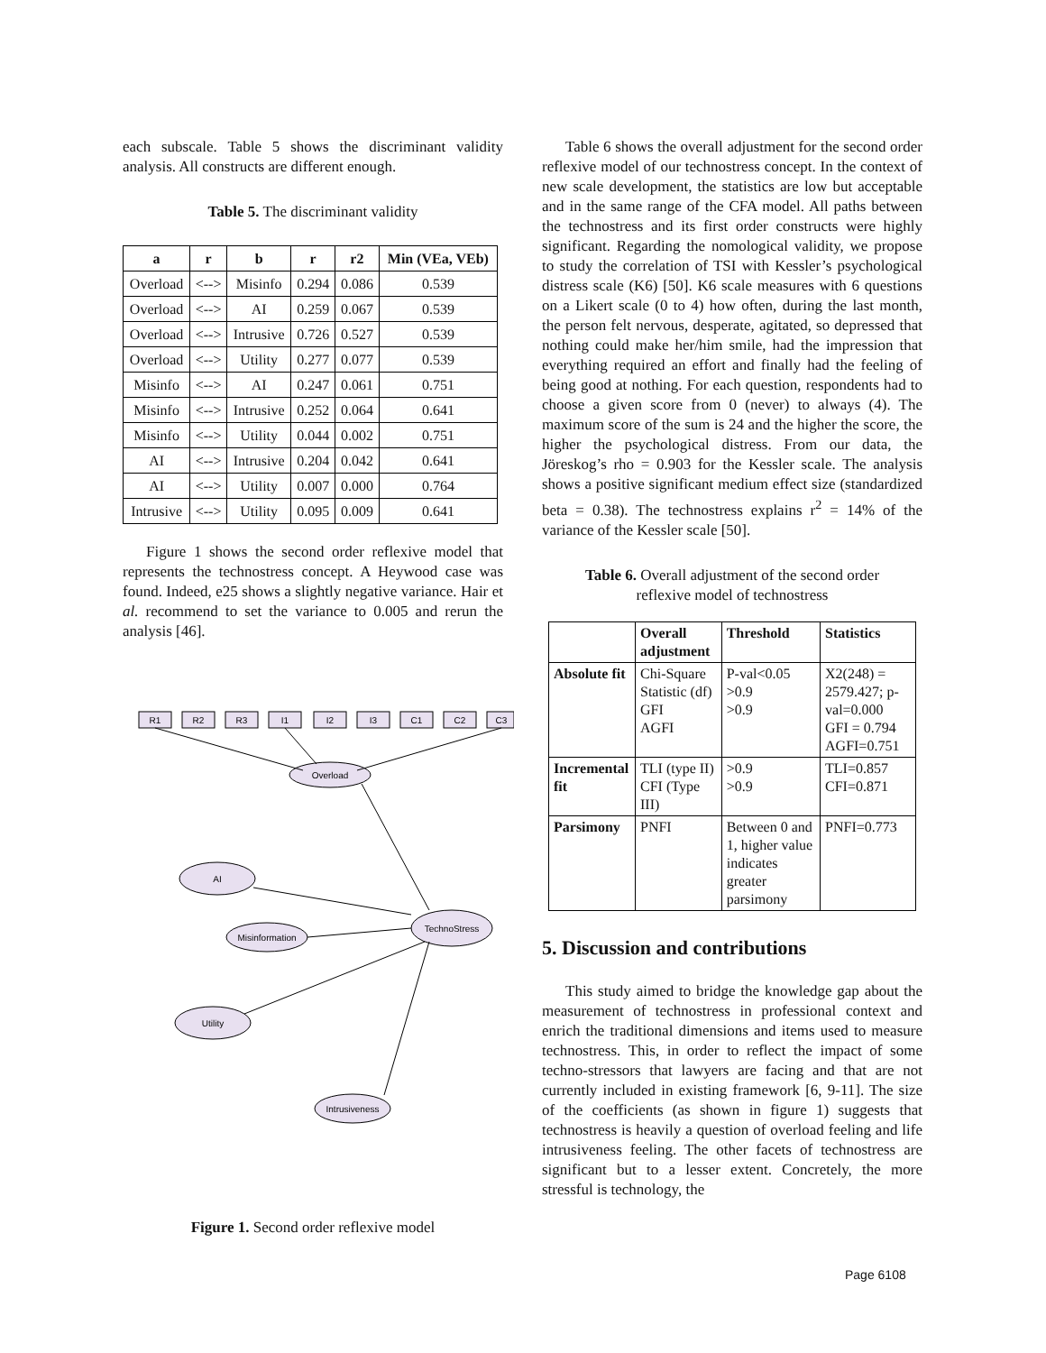each subscale. Table 5 shows the discriminant validity analysis. All constructs are different enough.
Table 5. The discriminant validity
| a | r | b | r | r2 | Min (VEa, VEb) |
| --- | --- | --- | --- | --- | --- |
| Overload | <--> | Misinfo | 0.294 | 0.086 | 0.539 |
| Overload | <--> | AI | 0.259 | 0.067 | 0.539 |
| Overload | <--> | Intrusive | 0.726 | 0.527 | 0.539 |
| Overload | <--> | Utility | 0.277 | 0.077 | 0.539 |
| Misinfo | <--> | AI | 0.247 | 0.061 | 0.751 |
| Misinfo | <--> | Intrusive | 0.252 | 0.064 | 0.641 |
| Misinfo | <--> | Utility | 0.044 | 0.002 | 0.751 |
| AI | <--> | Intrusive | 0.204 | 0.042 | 0.641 |
| AI | <--> | Utility | 0.007 | 0.000 | 0.764 |
| Intrusive | <--> | Utility | 0.095 | 0.009 | 0.641 |
Figure 1 shows the second order reflexive model that represents the technostress concept. A Heywood case was found. Indeed, e25 shows a slightly negative variance. Hair et al. recommend to set the variance to 0.005 and rerun the analysis [46].
R1
R2
R3
I1
I2
I3
C1
C2
C3
Overload
AI
Misinformation
TechnoStress
Utility
Intrusiveness
Figure 1. Second order reflexive model
Table 6 shows the overall adjustment for the second order reflexive model of our technostress concept. In the context of new scale development, the statistics are low but acceptable and in the same range of the CFA model. All paths between the technostress and its first order constructs were highly significant. Regarding the nomological validity, we propose to study the correlation of TSI with Kessler’s psychological distress scale (K6) [50]. K6 scale measures with 6 questions on a Likert scale (0 to 4) how often, during the last month, the person felt nervous, desperate, agitated, so depressed that nothing could make her/him smile, had the impression that everything required an effort and finally had the feeling of being good at nothing. For each question, respondents had to choose a given score from 0 (never) to always (4). The maximum score of the sum is 24 and the higher the score, the higher the psychological distress. From our data, the Jöreskog’s rho = 0.903 for the Kessler scale. The analysis shows a positive significant medium effect size (standardized beta = 0.38). The technostress explains r<sup>2</sup> = 14% of the variance of the Kessler scale [50].
Table 6. Overall adjustment of the second order
reflexive model of technostress
| | Overall adjustment | Threshold | Statistics |
| Absolute fit | Chi-Square Statistic (df) GFI AGFI | P-val<0.05 >0.9 >0.9 | X2(248) = 2579.427; p-val=0.000 GFI = 0.794 AGFI=0.751 |
| Incremental fit | TLI (type II) CFI (Type III) | >0.9 >0.9 | TLI=0.857 CFI=0.871 |
| Parsimony | PNFI | Between 0 and 1, higher value indicates greater parsimony | PNFI=0.773 |
5. Discussion and contributions
This study aimed to bridge the knowledge gap about the measurement of technostress in professional context and enrich the traditional dimensions and items used to measure technostress. This, in order to reflect the impact of some techno-stressors that lawyers are facing and that are not currently included in existing framework [6, 9-11]. The size of the coefficients (as shown in figure 1) suggests that technostress is heavily a question of overload feeling and life intrusiveness feeling. The other facets of technostress are significant but to a lesser extent. Concretely, the more stressful is technology, the
Page 6108